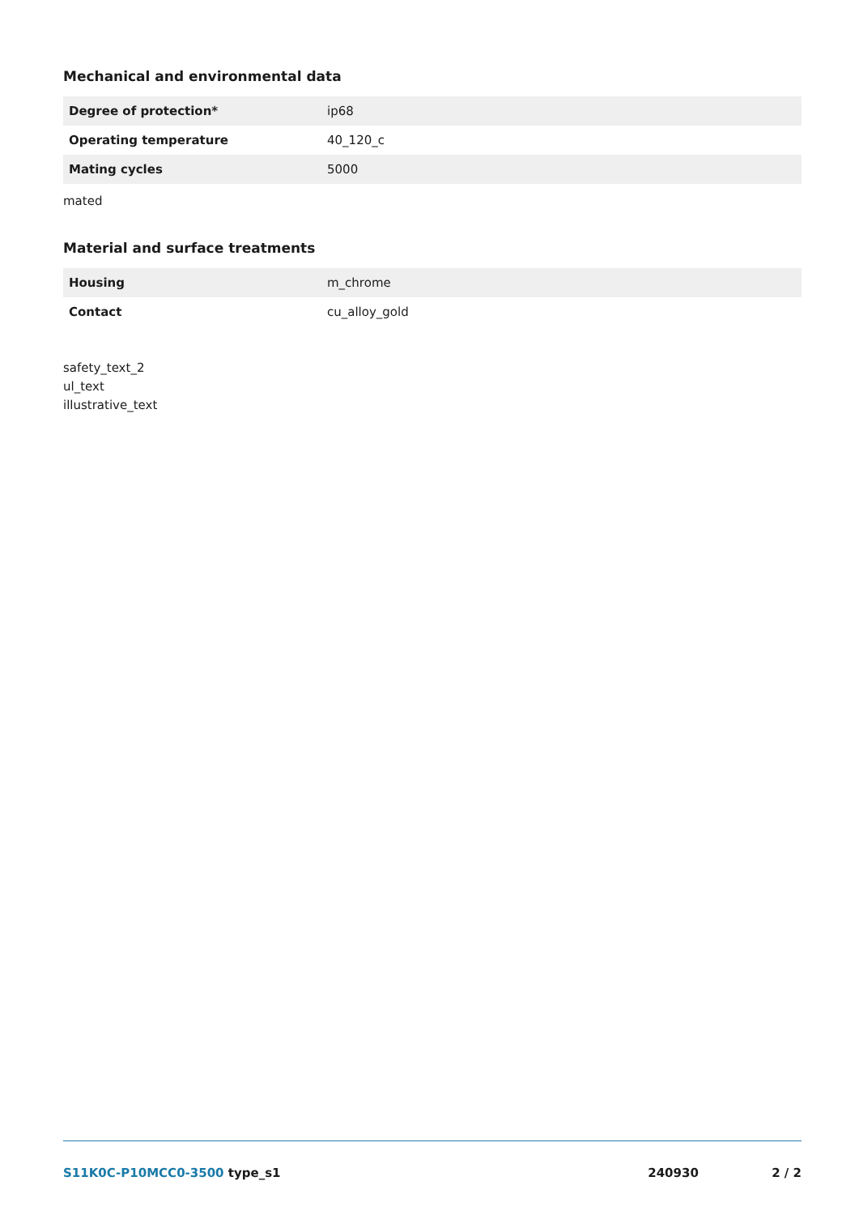Mechanical and environmental data
| Degree of protection* | ip68 |
| Operating temperature | 40_120_c |
| Mating cycles | 5000 |
mated
Material and surface treatments
| Housing | m_chrome |
| Contact | cu_alloy_gold |
safety_text_2
ul_text
illustrative_text
S11K0C-P10MCC0-3500 type_s1 240930 2 / 2